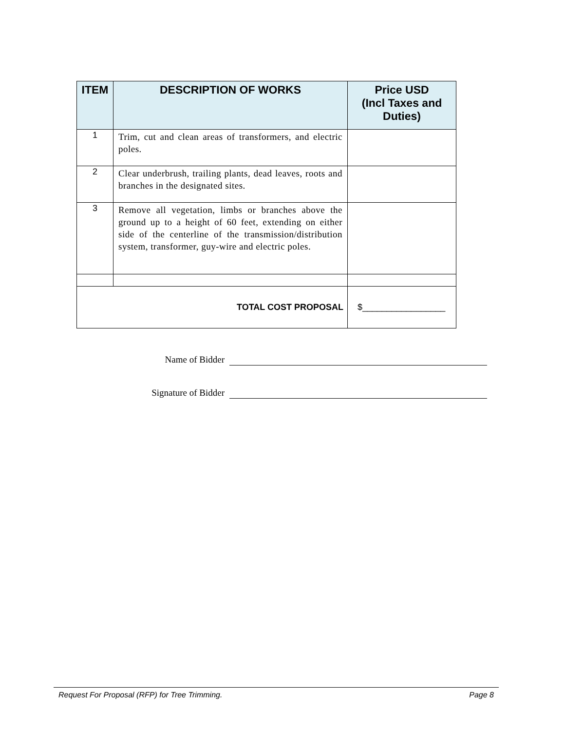| ITEM | DESCRIPTION OF WORKS | Price USD (Incl Taxes and Duties) |
| --- | --- | --- |
| 1 | Trim, cut and clean areas of transformers, and electric poles. | |
| 2 | Clear underbrush, trailing plants, dead leaves, roots and branches in the designated sites. | |
| 3 | Remove all vegetation, limbs or branches above the ground up to a height of 60 feet, extending on either side of the centerline of the transmission/distribution system, transformer, guy-wire and electric poles. | |
| TOTAL COST PROPOSAL | | $_________________ |
Name of Bidder
Signature of Bidder
Request For Proposal (RFP) for Tree Trimming. Page 8